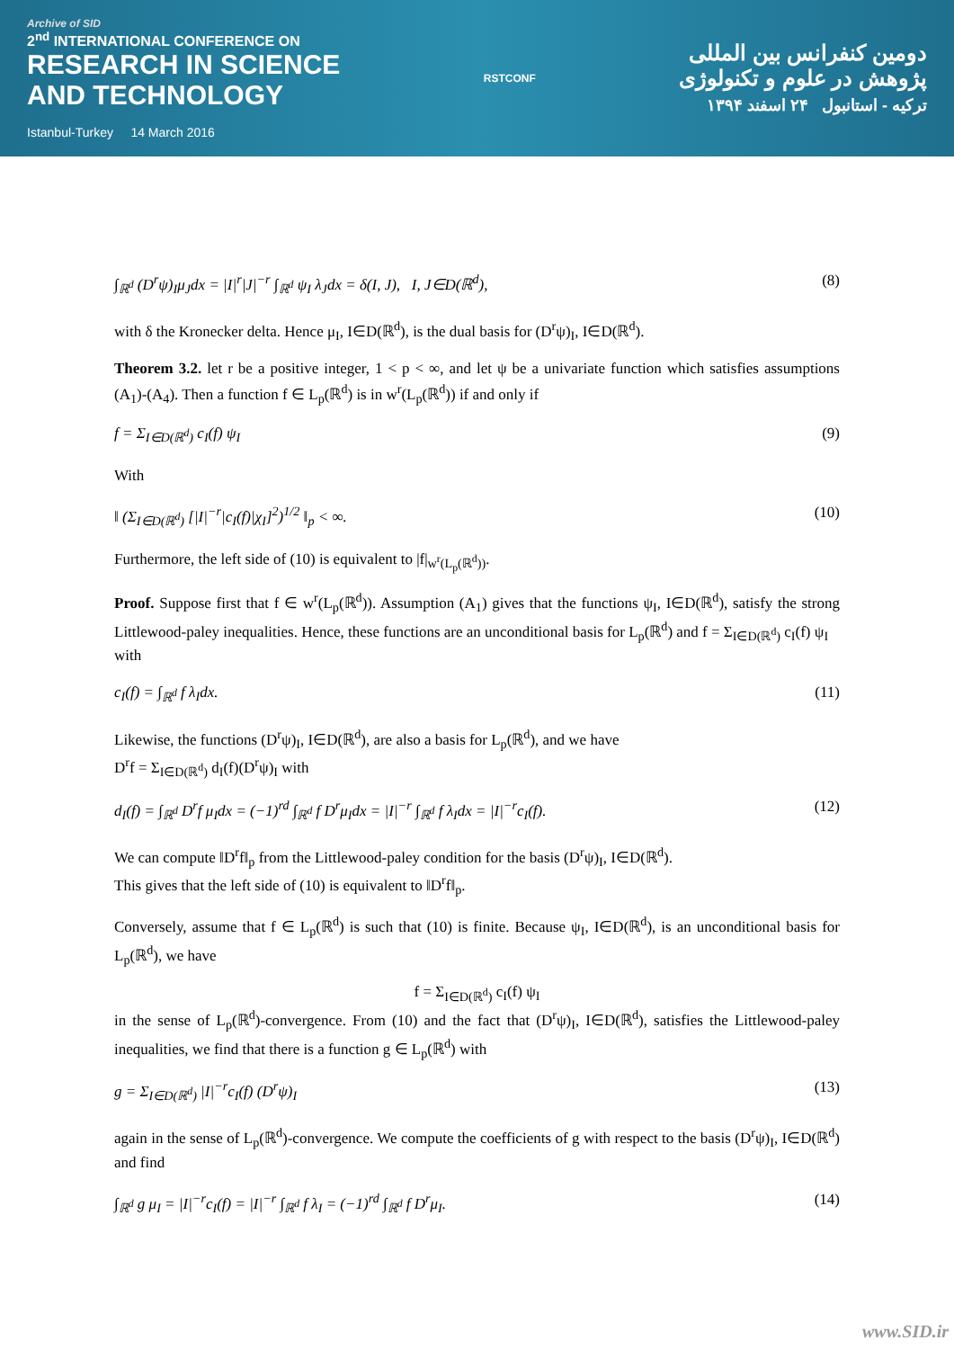Archive of SID
2<sup>nd</sup> INTERNATIONAL CONFERENCE ON
RESEARCH IN SCIENCE
AND TECHNOLOGY
Istanbul-Turkey 14 March 2016
RSTCONF
دومین کنفرانس بین المللی
پژوهش در علوم و تکنولوژی
ترکیه - استانبول ۲۴ اسفند ۱۳۹۴
∫<sub>ℝ<sup>d</sup></sub> (D<sup>r</sup>ψ)<sub>I</sub>μ<sub>J</sub>dx = |I|<sup>r</sup>|J|<sup>−r</sup> ∫<sub>ℝ<sup>d</sup></sub> ψ<sub>I</sub> λ<sub>J</sub>dx = δ(I, J), I, J∈D(ℝ<sup>d</sup>), (8)
with δ the Kronecker delta. Hence μ<sub>I</sub>, I∈D(ℝ<sup>d</sup>), is the dual basis for (D<sup>r</sup>ψ)<sub>I</sub>, I∈D(ℝ<sup>d</sup>).
Theorem 3.2. let r be a positive integer, 1 < p < ∞, and let ψ be a univariate function which satisfies assumptions (A<sub>1</sub>)-(A<sub>4</sub>). Then a function f ∈ L<sub>p</sub>(ℝ<sup>d</sup>) is in w<sup>r</sup>(L<sub>p</sub>(ℝ<sup>d</sup>)) if and only if
f = Σ<sub>I∈D(ℝ<sup>d</sup>)</sub> c<sub>I</sub>(f) ψ<sub>I</sub> (9)
With
‖ (Σ<sub>I∈D(ℝ<sup>d</sup>)</sub> [|I|<sup>−r</sup>|c<sub>I</sub>(f)|χ<sub>I</sub>]<sup>2</sup>)<sup>1/2</sup> ‖<sub>p</sub> < ∞. (10)
Furthermore, the left side of (10) is equivalent to |f|<sub>w<sup>r</sup>(L<sub>p</sub>(ℝ<sup>d</sup>))</sub>.
Proof. Suppose first that f ∈ w<sup>r</sup>(L<sub>p</sub>(ℝ<sup>d</sup>)). Assumption (A<sub>1</sub>) gives that the functions ψ<sub>I</sub>, I∈D(ℝ<sup>d</sup>), satisfy the strong Littlewood-paley inequalities. Hence, these functions are an unconditional basis for L<sub>p</sub>(ℝ<sup>d</sup>) and f = Σ<sub>I∈D(ℝ<sup>d</sup>)</sub> c<sub>I</sub>(f) ψ<sub>I</sub>
with
c<sub>I</sub>(f) = ∫<sub>ℝ<sup>d</sup></sub> f λ<sub>I</sub>dx. (11)
Likewise, the functions (D<sup>r</sup>ψ)<sub>I</sub>, I∈D(ℝ<sup>d</sup>), are also a basis for L<sub>p</sub>(ℝ<sup>d</sup>), and we have
D<sup>r</sup>f = Σ<sub>I∈D(ℝ<sup>d</sup>)</sub> d<sub>I</sub>(f)(D<sup>r</sup>ψ)<sub>I</sub> with
d<sub>I</sub>(f) = ∫<sub>ℝ<sup>d</sup></sub> D<sup>r</sup>f μ<sub>I</sub>dx = (−1)<sup>rd</sup> ∫<sub>ℝ<sup>d</sup></sub> f D<sup>r</sup>μ<sub>I</sub>dx = |I|<sup>−r</sup> ∫<sub>ℝ<sup>d</sup></sub> f λ<sub>I</sub>dx = |I|<sup>−r</sup>c<sub>I</sub>(f). (12)
We can compute ‖D<sup>r</sup>f‖<sub>p</sub> from the Littlewood-paley condition for the basis (D<sup>r</sup>ψ)<sub>I</sub>, I∈D(ℝ<sup>d</sup>).
This gives that the left side of (10) is equivalent to ‖D<sup>r</sup>f‖<sub>p</sub>.
Conversely, assume that f ∈ L<sub>p</sub>(ℝ<sup>d</sup>) is such that (10) is finite. Because ψ<sub>I</sub>, I∈D(ℝ<sup>d</sup>), is an unconditional basis for L<sub>p</sub>(ℝ<sup>d</sup>), we have
f = Σ<sub>I∈D(ℝ<sup>d</sup>)</sub> c<sub>I</sub>(f) ψ<sub>I</sub>
in the sense of L<sub>p</sub>(ℝ<sup>d</sup>)-convergence. From (10) and the fact that (D<sup>r</sup>ψ)<sub>I</sub>, I∈D(ℝ<sup>d</sup>), satisfies the Littlewood-paley inequalities, we find that there is a function g ∈ L<sub>p</sub>(ℝ<sup>d</sup>) with
g = Σ<sub>I∈D(ℝ<sup>d</sup>)</sub> |I|<sup>−r</sup>c<sub>I</sub>(f) (D<sup>r</sup>ψ)<sub>I</sub> (13)
again in the sense of L<sub>p</sub>(ℝ<sup>d</sup>)-convergence. We compute the coefficients of g with respect to the basis (D<sup>r</sup>ψ)<sub>I</sub>, I∈D(ℝ<sup>d</sup>) and find
∫<sub>ℝ<sup>d</sup></sub> g μ<sub>I</sub> = |I|<sup>−r</sup>c<sub>I</sub>(f) = |I|<sup>−r</sup> ∫<sub>ℝ<sup>d</sup></sub> f λ<sub>I</sub> = (−1)<sup>rd</sup> ∫<sub>ℝ<sup>d</sup></sub> f D<sup>r</sup>μ<sub>I</sub>. (14)
www.SID.ir